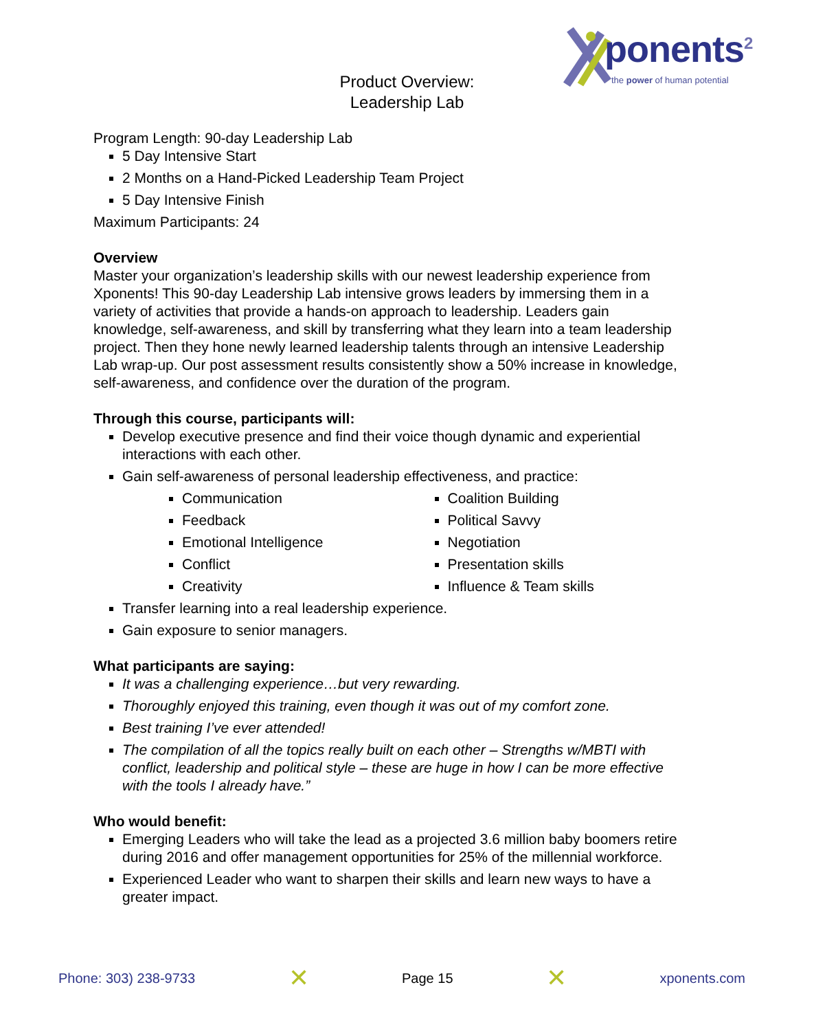ponents<sup>2</sup> the power of human potential
Product Overview:
Leadership Lab
Program Length: 90-day Leadership Lab
5 Day Intensive Start
2 Months on a Hand-Picked Leadership Team Project
5 Day Intensive Finish
Maximum Participants: 24
Overview
Master your organization’s leadership skills with our newest leadership experience from Xponents! This 90-day Leadership Lab intensive grows leaders by immersing them in a variety of activities that provide a hands-on approach to leadership. Leaders gain knowledge, self-awareness, and skill by transferring what they learn into a team leadership project. Then they hone newly learned leadership talents through an intensive Leadership Lab wrap-up. Our post assessment results consistently show a 50% increase in knowledge, self-awareness, and confidence over the duration of the program.
Through this course, participants will:
Develop executive presence and find their voice though dynamic and experiential interactions with each other.
Gain self-awareness of personal leadership effectiveness, and practice:
Communication
Feedback
Emotional Intelligence
Conflict
Creativity
Coalition Building
Political Savvy
Negotiation
Presentation skills
Influence & Team skills
Transfer learning into a real leadership experience.
Gain exposure to senior managers.
What participants are saying:
It was a challenging experience…but very rewarding.
Thoroughly enjoyed this training, even though it was out of my comfort zone.
Best training I’ve ever attended!
The compilation of all the topics really built on each other – Strengths w/MBTI with conflict, leadership and political style – these are huge in how I can be more effective with the tools I already have.”
Who would benefit:
Emerging Leaders who will take the lead as a projected 3.6 million baby boomers retire during 2016 and offer management opportunities for 25% of the millennial workforce.
Experienced Leader who want to sharpen their skills and learn new ways to have a greater impact.
Phone: 303) 238-9733 ✕ Page 15 ✕ xponents.com